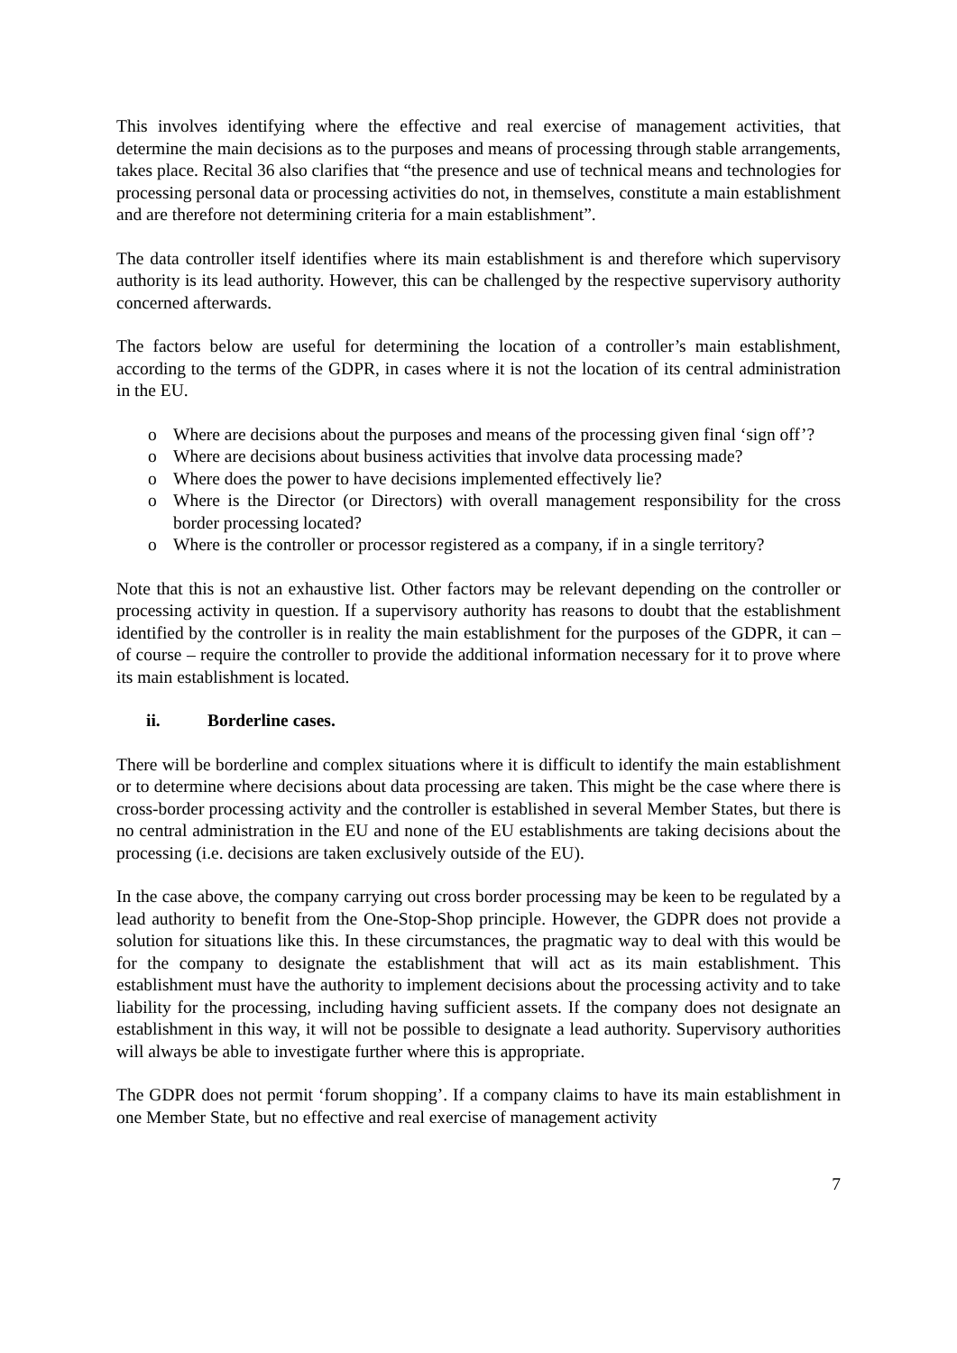This involves identifying where the effective and real exercise of management activities, that determine the main decisions as to the purposes and means of processing through stable arrangements, takes place. Recital 36 also clarifies that “the presence and use of technical means and technologies for processing personal data or processing activities do not, in themselves, constitute a main establishment and are therefore not determining criteria for a main establishment”.
The data controller itself identifies where its main establishment is and therefore which supervisory authority is its lead authority. However, this can be challenged by the respective supervisory authority concerned afterwards.
The factors below are useful for determining the location of a controller’s main establishment, according to the terms of the GDPR, in cases where it is not the location of its central administration in the EU.
o Where are decisions about the purposes and means of the processing given final ‘sign off’?
o Where are decisions about business activities that involve data processing made?
o Where does the power to have decisions implemented effectively lie?
o Where is the Director (or Directors) with overall management responsibility for the cross border processing located?
o Where is the controller or processor registered as a company, if in a single territory?
Note that this is not an exhaustive list. Other factors may be relevant depending on the controller or processing activity in question. If a supervisory authority has reasons to doubt that the establishment identified by the controller is in reality the main establishment for the purposes of the GDPR, it can – of course – require the controller to provide the additional information necessary for it to prove where its main establishment is located.
ii. Borderline cases.
There will be borderline and complex situations where it is difficult to identify the main establishment or to determine where decisions about data processing are taken. This might be the case where there is cross-border processing activity and the controller is established in several Member States, but there is no central administration in the EU and none of the EU establishments are taking decisions about the processing (i.e. decisions are taken exclusively outside of the EU).
In the case above, the company carrying out cross border processing may be keen to be regulated by a lead authority to benefit from the One-Stop-Shop principle. However, the GDPR does not provide a solution for situations like this. In these circumstances, the pragmatic way to deal with this would be for the company to designate the establishment that will act as its main establishment. This establishment must have the authority to implement decisions about the processing activity and to take liability for the processing, including having sufficient assets. If the company does not designate an establishment in this way, it will not be possible to designate a lead authority. Supervisory authorities will always be able to investigate further where this is appropriate.
The GDPR does not permit ‘forum shopping’. If a company claims to have its main establishment in one Member State, but no effective and real exercise of management activity
7